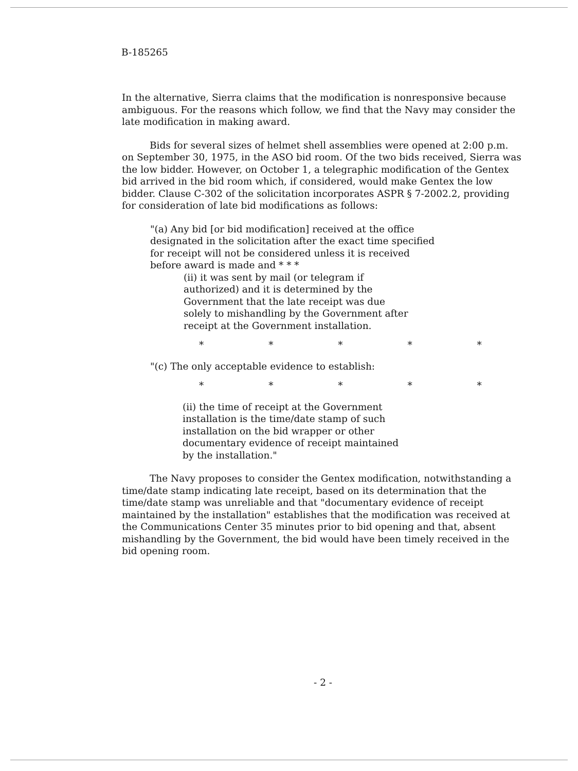B-185265
In the alternative, Sierra claims that the modification is nonresponsive because ambiguous. For the reasons which follow, we find that the Navy may consider the late modification in making award.
Bids for several sizes of helmet shell assemblies were opened at 2:00 p.m. on September 30, 1975, in the ASO bid room. Of the two bids received, Sierra was the low bidder. However, on October 1, a telegraphic modification of the Gentex bid arrived in the bid room which, if considered, would make Gentex the low bidder. Clause C-302 of the solicitation incorporates ASPR § 7-2002.2, providing for consideration of late bid modifications as follows:
"(a) Any bid [or bid modification] received at the office designated in the solicitation after the exact time specified for receipt will not be considered unless it is received before award is made and * * *
(ii) it was sent by mail (or telegram if authorized) and it is determined by the Government that the late receipt was due solely to mishandling by the Government after receipt at the Government installation.
* * * * *
"(c) The only acceptable evidence to establish:
* * * * *
(ii) the time of receipt at the Government installation is the time/date stamp of such installation on the bid wrapper or other documentary evidence of receipt maintained by the installation."
The Navy proposes to consider the Gentex modification, notwithstanding a time/date stamp indicating late receipt, based on its determination that the time/date stamp was unreliable and that "documentary evidence of receipt maintained by the installation" establishes that the modification was received at the Communications Center 35 minutes prior to bid opening and that, absent mishandling by the Government, the bid would have been timely received in the bid opening room.
- 2 -